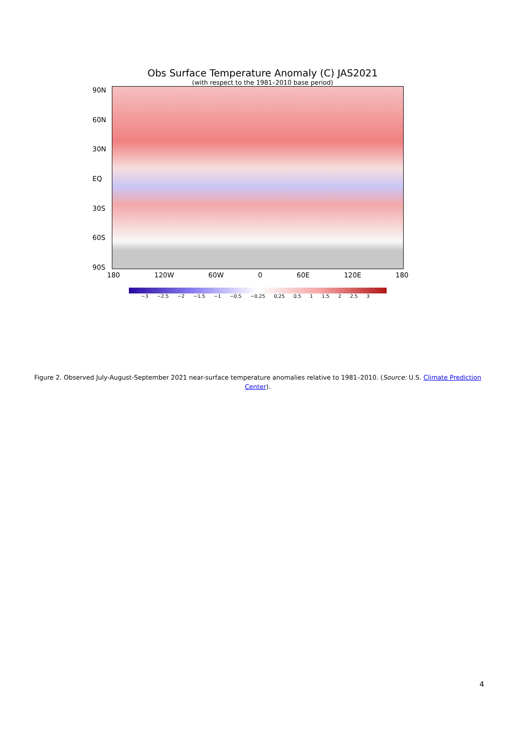Obs Surface Temperature Anomaly (C) JAS2021
(with respect to the 1981–2010 base period)
90N
60N
30N
EQ
30S
60S
90S
180 120W 60W 0 60E 120E 180
−3 −2.5 −2 −1.5 −1 −0.5 −0.25 0.25 0.5 1 1.5 2 2.5 3
Figure 2. Observed July-August-September 2021 near-surface temperature anomalies relative to 1981–2010. (Source: U.S. Climate Prediction Center).
4